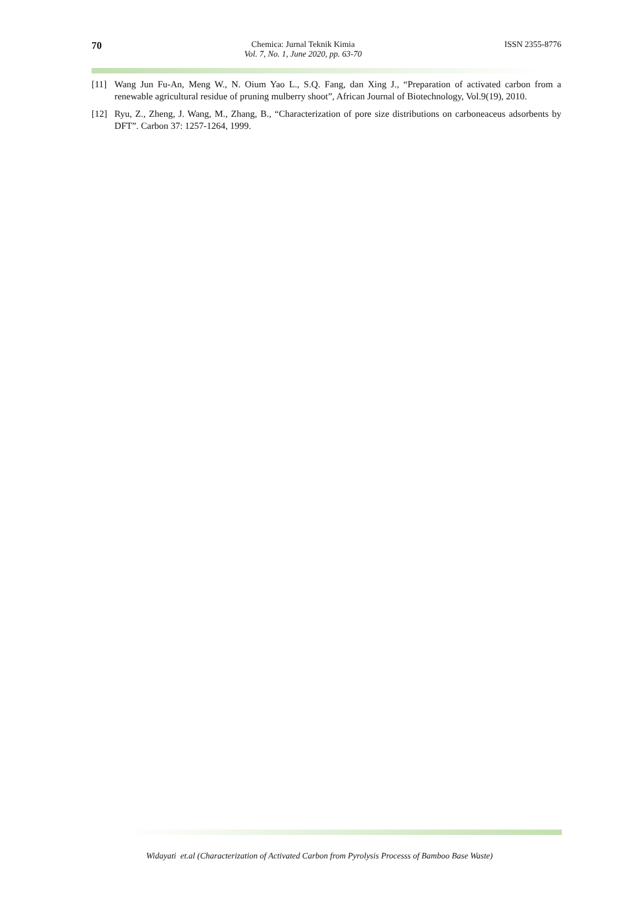70 Chemica: Jurnal Teknik Kimia
Vol. 7, No. 1, June 2020, pp. 63-70 ISSN 2355-8776
[11] Wang Jun Fu-An, Meng W., N. Oium Yao L., S.Q. Fang, dan Xing J., “Preparation of activated carbon from a renewable agricultural residue of pruning mulberry shoot”, African Journal of Biotechnology, Vol.9(19), 2010.
[12] Ryu, Z., Zheng, J. Wang, M., Zhang, B., “Characterization of pore size distributions on carboneaceus adsorbents by DFT”. Carbon 37: 1257-1264, 1999.
Widayati et.al (Characterization of Activated Carbon from Pyrolysis Processs of Bamboo Base Waste)